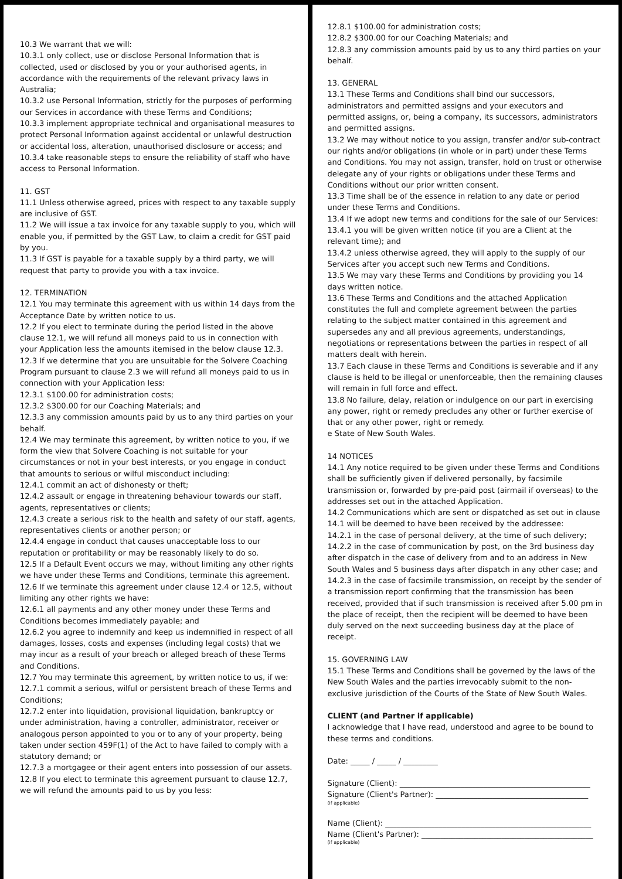10.3 We warrant that we will:
10.3.1 only collect, use or disclose Personal Information that is collected, used or disclosed by you or your authorised agents, in accordance with the requirements of the relevant privacy laws in Australia;
10.3.2 use Personal Information, strictly for the purposes of performing our Services in accordance with these Terms and Conditions;
10.3.3 implement appropriate technical and organisational measures to protect Personal Information against accidental or unlawful destruction or accidental loss, alteration, unauthorised disclosure or access; and
10.3.4 take reasonable steps to ensure the reliability of staff who have access to Personal Information.
11. GST
11.1 Unless otherwise agreed, prices with respect to any taxable supply are inclusive of GST.
11.2 We will issue a tax invoice for any taxable supply to you, which will enable you, if permitted by the GST Law, to claim a credit for GST paid by you.
11.3 If GST is payable for a taxable supply by a third party, we will request that party to provide you with a tax invoice.
12. TERMINATION
12.1 You may terminate this agreement with us within 14 days from the Acceptance Date by written notice to us.
12.2 If you elect to terminate during the period listed in the above clause 12.1, we will refund all moneys paid to us in connection with your Application less the amounts itemised in the below clause 12.3.
12.3 If we determine that you are unsuitable for the Solvere Coaching Program pursuant to clause 2.3 we will refund all moneys paid to us in connection with your Application less:
12.3.1 $100.00 for administration costs;
12.3.2 $300.00 for our Coaching Materials; and
12.3.3 any commission amounts paid by us to any third parties on your behalf.
12.4 We may terminate this agreement, by written notice to you, if we form the view that Solvere Coaching is not suitable for your circumstances or not in your best interests, or you engage in conduct that amounts to serious or wilful misconduct including:
12.4.1 commit an act of dishonesty or theft;
12.4.2 assault or engage in threatening behaviour towards our staff, agents, representatives or clients;
12.4.3 create a serious risk to the health and safety of our staff, agents, representatives clients or another person; or
12.4.4 engage in conduct that causes unacceptable loss to our reputation or profitability or may be reasonably likely to do so.
12.5 If a Default Event occurs we may, without limiting any other rights we have under these Terms and Conditions, terminate this agreement.
12.6 If we terminate this agreement under clause 12.4 or 12.5, without limiting any other rights we have:
12.6.1 all payments and any other money under these Terms and Conditions becomes immediately payable; and
12.6.2 you agree to indemnify and keep us indemnified in respect of all damages, losses, costs and expenses (including legal costs) that we may incur as a result of your breach or alleged breach of these Terms and Conditions.
12.7 You may terminate this agreement, by written notice to us, if we:
12.7.1 commit a serious, wilful or persistent breach of these Terms and Conditions;
12.7.2 enter into liquidation, provisional liquidation, bankruptcy or under administration, having a controller, administrator, receiver or analogous person appointed to you or to any of your property, being taken under section 459F(1) of the Act to have failed to comply with a statutory demand; or
12.7.3 a mortgagee or their agent enters into possession of our assets.
12.8 If you elect to terminate this agreement pursuant to clause 12.7, we will refund the amounts paid to us by you less:
12.8.1 $100.00 for administration costs;
12.8.2 $300.00 for our Coaching Materials; and
12.8.3 any commission amounts paid by us to any third parties on your behalf.
13. GENERAL
13.1 These Terms and Conditions shall bind our successors, administrators and permitted assigns and your executors and permitted assigns, or, being a company, its successors, administrators and permitted assigns.
13.2 We may without notice to you assign, transfer and/or sub-contract our rights and/or obligations (in whole or in part) under these Terms and Conditions. You may not assign, transfer, hold on trust or otherwise delegate any of your rights or obligations under these Terms and Conditions without our prior written consent.
13.3 Time shall be of the essence in relation to any date or period under these Terms and Conditions.
13.4 If we adopt new terms and conditions for the sale of our Services:
13.4.1 you will be given written notice (if you are a Client at the relevant time); and
13.4.2 unless otherwise agreed, they will apply to the supply of our Services after you accept such new Terms and Conditions.
13.5 We may vary these Terms and Conditions by providing you 14 days written notice.
13.6 These Terms and Conditions and the attached Application constitutes the full and complete agreement between the parties relating to the subject matter contained in this agreement and supersedes any and all previous agreements, understandings, negotiations or representations between the parties in respect of all matters dealt with herein.
13.7 Each clause in these Terms and Conditions is severable and if any clause is held to be illegal or unenforceable, then the remaining clauses will remain in full force and effect.
13.8 No failure, delay, relation or indulgence on our part in exercising any power, right or remedy precludes any other or further exercise of that or any other power, right or remedy.
e State of New South Wales.
14 NOTICES
14.1 Any notice required to be given under these Terms and Conditions shall be sufficiently given if delivered personally, by facsimile transmission or, forwarded by pre-paid post (airmail if overseas) to the addresses set out in the attached Application.
14.2 Communications which are sent or dispatched as set out in clause 14.1 will be deemed to have been received by the addressee:
14.2.1 in the case of personal delivery, at the time of such delivery;
14.2.2 in the case of communication by post, on the 3rd business day after dispatch in the case of delivery from and to an address in New South Wales and 5 business days after dispatch in any other case; and
14.2.3 in the case of facsimile transmission, on receipt by the sender of a transmission report confirming that the transmission has been received, provided that if such transmission is received after 5.00 pm in the place of receipt, then the recipient will be deemed to have been duly served on the next succeeding business day at the place of receipt.
15. GOVERNING LAW
15.1 These Terms and Conditions shall be governed by the laws of the New South Wales and the parties irrevocably submit to the non-exclusive jurisdiction of the Courts of the State of New South Wales.
CLIENT (and Partner if applicable)
I acknowledge that I have read, understood and agree to be bound to these terms and conditions.
Date: _____ / _____ / _________
Signature (Client): __________________________________________________
Signature (Client's Partner): ________________________________________
(if applicable)
Name (Client): ______________________________________________________
Name (Client's Partner): _____________________________________________
(if applicable)